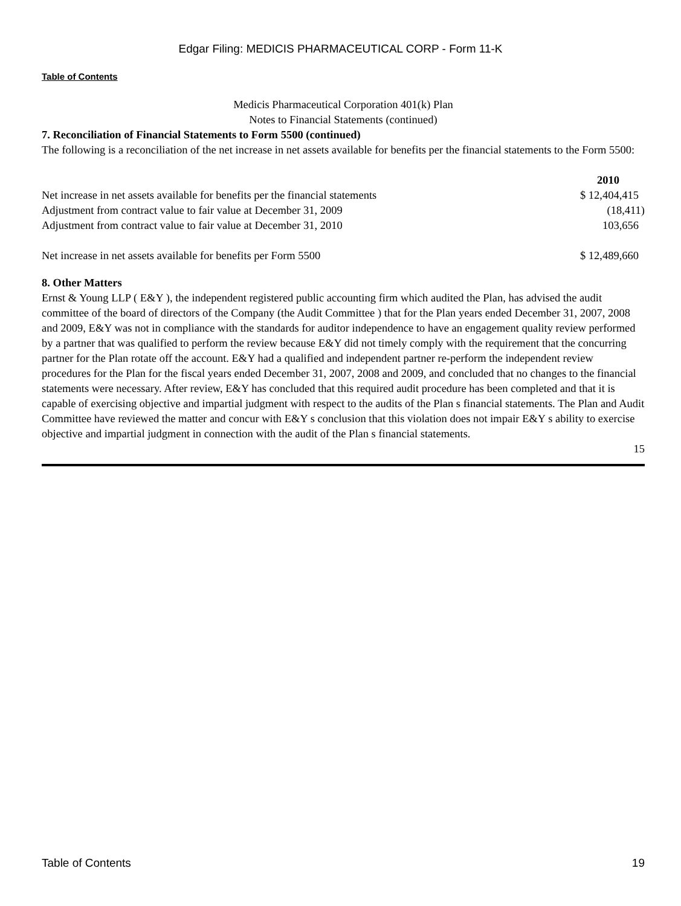Edgar Filing: MEDICIS PHARMACEUTICAL CORP - Form 11-K
Table of Contents
Medicis Pharmaceutical Corporation 401(k) Plan
Notes to Financial Statements (continued)
7. Reconciliation of Financial Statements to Form 5500 (continued)
The following is a reconciliation of the net increase in net assets available for benefits per the financial statements to the Form 5500:
| | 2010 |
| Net increase in net assets available for benefits per the financial statements | $ 12,404,415 |
| Adjustment from contract value to fair value at December 31, 2009 | (18,411) |
| Adjustment from contract value to fair value at December 31, 2010 | 103,656 |
| Net increase in net assets available for benefits per Form 5500 | $ 12,489,660 |
8. Other Matters
Ernst & Young LLP ( E&Y ), the independent registered public accounting firm which audited the Plan, has advised the audit committee of the board of directors of the Company (the Audit Committee ) that for the Plan years ended December 31, 2007, 2008 and 2009, E&Y was not in compliance with the standards for auditor independence to have an engagement quality review performed by a partner that was qualified to perform the review because E&Y did not timely comply with the requirement that the concurring partner for the Plan rotate off the account. E&Y had a qualified and independent partner re-perform the independent review procedures for the Plan for the fiscal years ended December 31, 2007, 2008 and 2009, and concluded that no changes to the financial statements were necessary. After review, E&Y has concluded that this required audit procedure has been completed and that it is capable of exercising objective and impartial judgment with respect to the audits of the Plan s financial statements. The Plan and Audit Committee have reviewed the matter and concur with E&Y s conclusion that this violation does not impair E&Y s ability to exercise objective and impartial judgment in connection with the audit of the Plan s financial statements.
15
Table of Contents 19